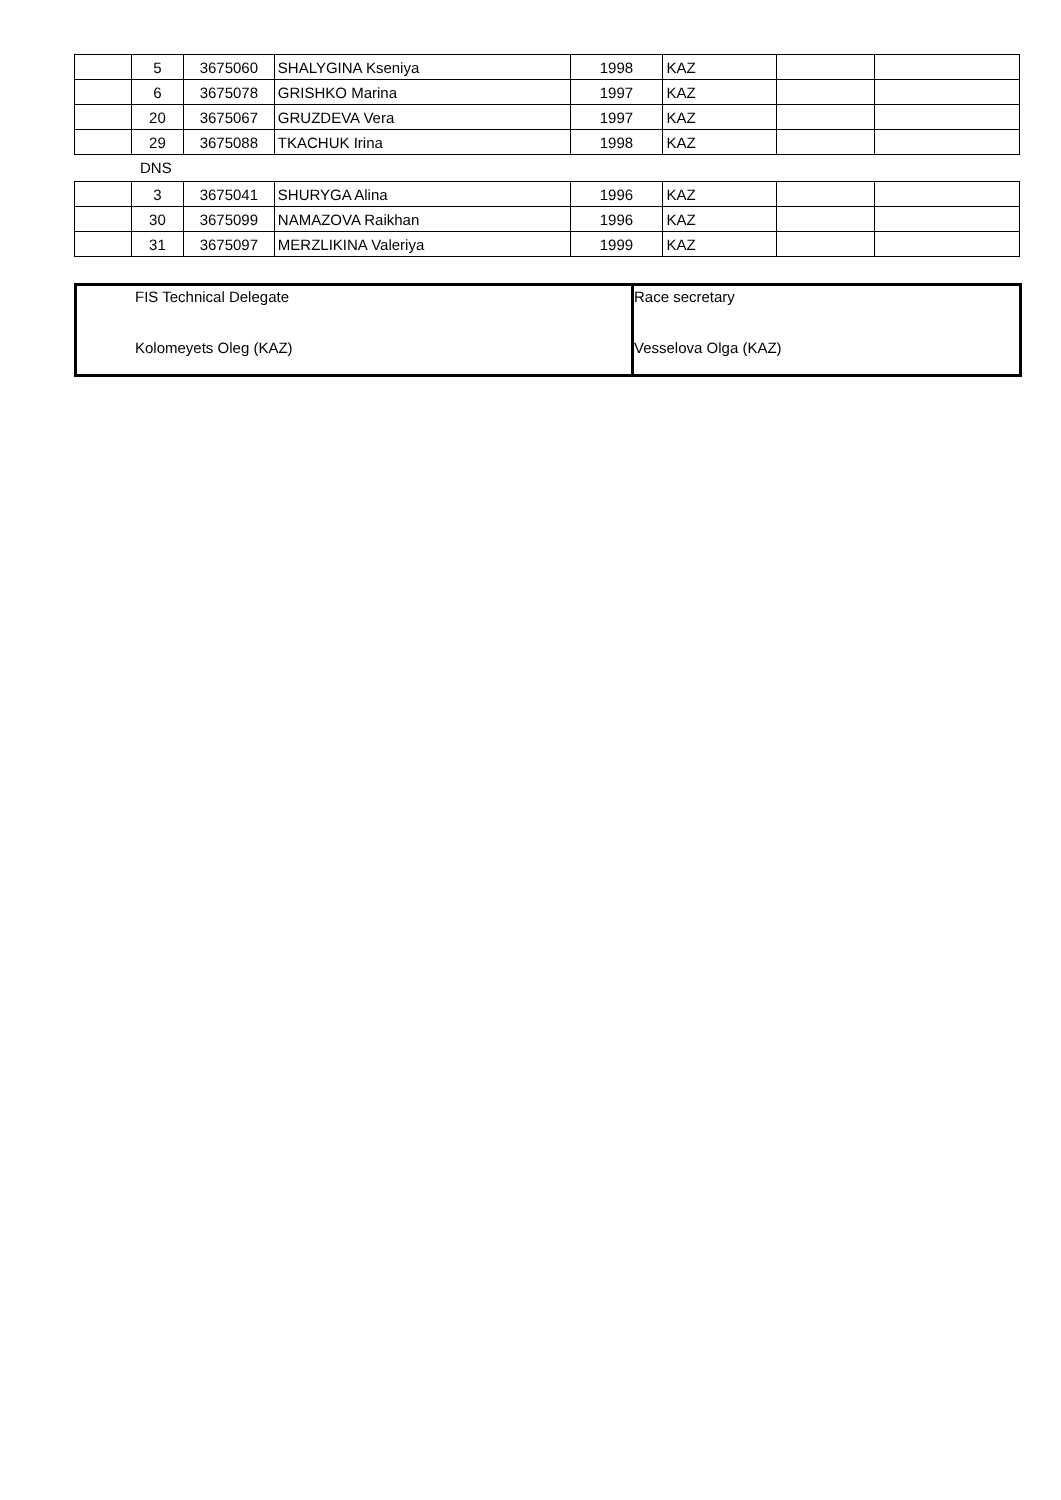| | 5 | 3675060 | SHALYGINA Kseniya | 1998 | KAZ | | |
| | 6 | 3675078 | GRISHKO Marina | 1997 | KAZ | | |
| | 20 | 3675067 | GRUZDEVA Vera | 1997 | KAZ | | |
| | 29 | 3675088 | TKACHUK Irina | 1998 | KAZ | | |
DNS
| | 3 | 3675041 | SHURYGA Alina | 1996 | KAZ | | |
| | 30 | 3675099 | NAMAZOVA Raikhan | 1996 | KAZ | | |
| | 31 | 3675097 | MERZLIKINA Valeriya | 1999 | KAZ | | |
| FIS Technical Delegate Kolomeyets Oleg (KAZ) | Race secretary Vesselova Olga (KAZ) |